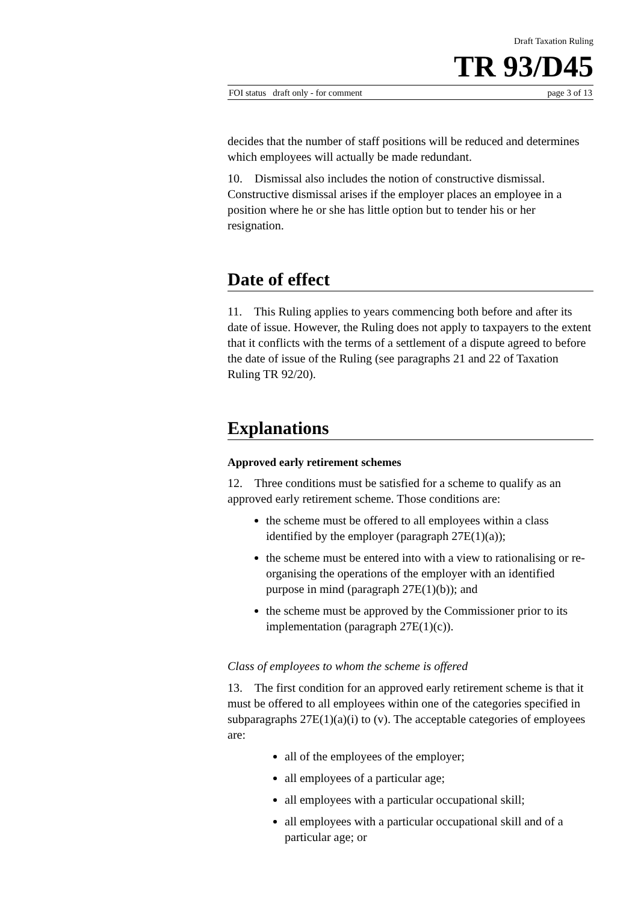Draft Taxation Ruling
TR 93/D45
FOI status draft only - for comment page 3 of 13
decides that the number of staff positions will be reduced and determines which employees will actually be made redundant.
10. Dismissal also includes the notion of constructive dismissal. Constructive dismissal arises if the employer places an employee in a position where he or she has little option but to tender his or her resignation.
Date of effect
11. This Ruling applies to years commencing both before and after its date of issue. However, the Ruling does not apply to taxpayers to the extent that it conflicts with the terms of a settlement of a dispute agreed to before the date of issue of the Ruling (see paragraphs 21 and 22 of Taxation Ruling TR 92/20).
Explanations
Approved early retirement schemes
12. Three conditions must be satisfied for a scheme to qualify as an approved early retirement scheme. Those conditions are:
the scheme must be offered to all employees within a class identified by the employer (paragraph 27E(1)(a));
the scheme must be entered into with a view to rationalising or re-organising the operations of the employer with an identified purpose in mind (paragraph 27E(1)(b)); and
the scheme must be approved by the Commissioner prior to its implementation (paragraph 27E(1)(c)).
Class of employees to whom the scheme is offered
13. The first condition for an approved early retirement scheme is that it must be offered to all employees within one of the categories specified in subparagraphs 27E(1)(a)(i) to (v). The acceptable categories of employees are:
all of the employees of the employer;
all employees of a particular age;
all employees with a particular occupational skill;
all employees with a particular occupational skill and of a particular age; or